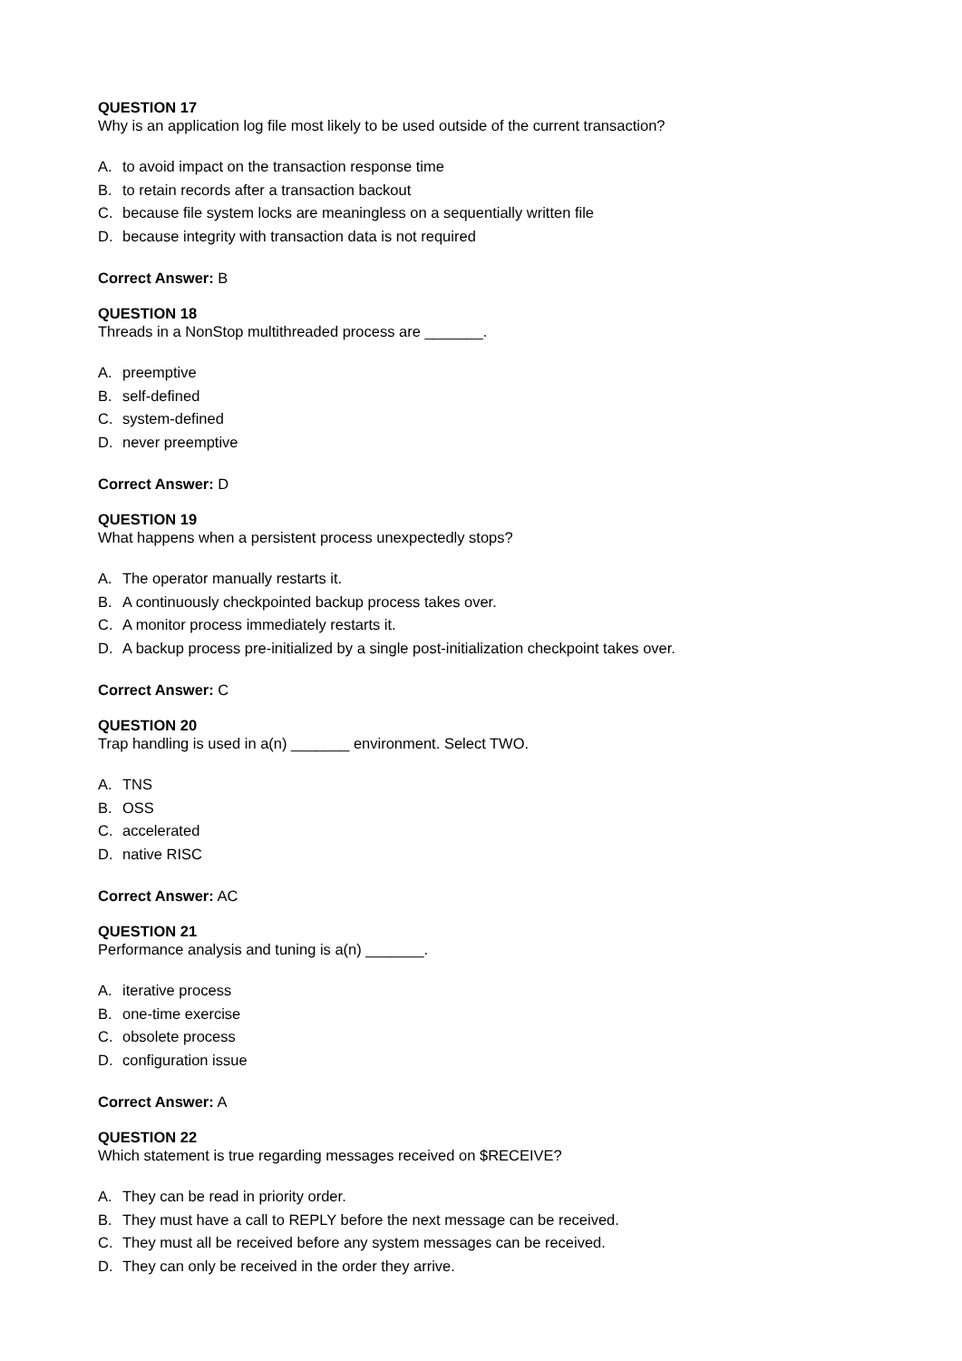QUESTION 17
Why is an application log file most likely to be used outside of the current transaction?
A. to avoid impact on the transaction response time
B. to retain records after a transaction backout
C. because file system locks are meaningless on a sequentially written file
D. because integrity with transaction data is not required
Correct Answer: B
QUESTION 18
Threads in a NonStop multithreaded process are _______.
A. preemptive
B. self-defined
C. system-defined
D. never preemptive
Correct Answer: D
QUESTION 19
What happens when a persistent process unexpectedly stops?
A. The operator manually restarts it.
B. A continuously checkpointed backup process takes over.
C. A monitor process immediately restarts it.
D. A backup process pre-initialized by a single post-initialization checkpoint takes over.
Correct Answer: C
QUESTION 20
Trap handling is used in a(n) _______ environment. Select TWO.
A. TNS
B. OSS
C. accelerated
D. native RISC
Correct Answer: AC
QUESTION 21
Performance analysis and tuning is a(n) _______.
A. iterative process
B. one-time exercise
C. obsolete process
D. configuration issue
Correct Answer: A
QUESTION 22
Which statement is true regarding messages received on $RECEIVE?
A. They can be read in priority order.
B. They must have a call to REPLY before the next message can be received.
C. They must all be received before any system messages can be received.
D. They can only be received in the order they arrive.